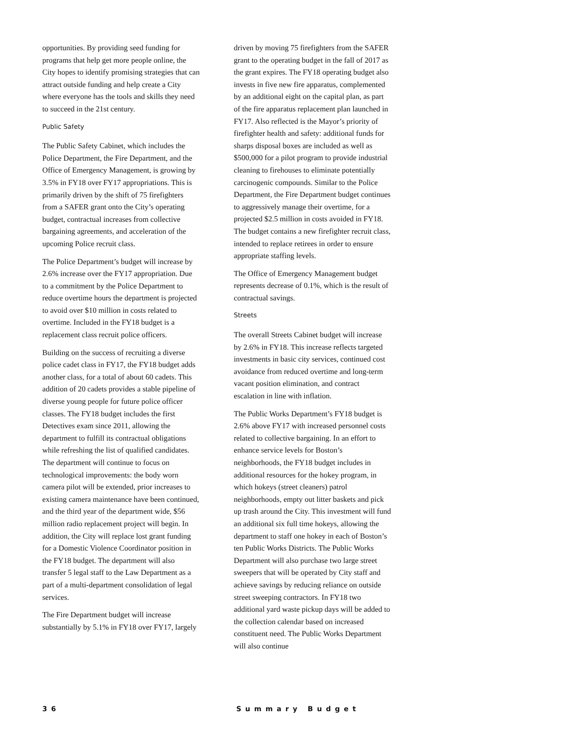opportunities. By providing seed funding for programs that help get more people online, the City hopes to identify promising strategies that can attract outside funding and help create a City where everyone has the tools and skills they need to succeed in the 21st century.
Public Safety
The Public Safety Cabinet, which includes the Police Department, the Fire Department, and the Office of Emergency Management, is growing by 3.5% in FY18 over FY17 appropriations. This is primarily driven by the shift of 75 firefighters from a SAFER grant onto the City’s operating budget, contractual increases from collective bargaining agreements, and acceleration of the upcoming Police recruit class.
The Police Department’s budget will increase by 2.6% increase over the FY17 appropriation. Due to a commitment by the Police Department to reduce overtime hours the department is projected to avoid over $10 million in costs related to overtime. Included in the FY18 budget is a replacement class recruit police officers.
Building on the success of recruiting a diverse police cadet class in FY17, the FY18 budget adds another class, for a total of about 60 cadets. This addition of 20 cadets provides a stable pipeline of diverse young people for future police officer classes. The FY18 budget includes the first Detectives exam since 2011, allowing the department to fulfill its contractual obligations while refreshing the list of qualified candidates. The department will continue to focus on technological improvements: the body worn camera pilot will be extended, prior increases to existing camera maintenance have been continued, and the third year of the department wide, $56 million radio replacement project will begin. In addition, the City will replace lost grant funding for a Domestic Violence Coordinator position in the FY18 budget. The department will also transfer 5 legal staff to the Law Department as a part of a multi-department consolidation of legal services.
The Fire Department budget will increase substantially by 5.1% in FY18 over FY17, largely
driven by moving 75 firefighters from the SAFER grant to the operating budget in the fall of 2017 as the grant expires. The FY18 operating budget also invests in five new fire apparatus, complemented by an additional eight on the capital plan, as part of the fire apparatus replacement plan launched in FY17. Also reflected is the Mayor’s priority of firefighter health and safety: additional funds for sharps disposal boxes are included as well as $500,000 for a pilot program to provide industrial cleaning to firehouses to eliminate potentially carcinogenic compounds. Similar to the Police Department, the Fire Department budget continues to aggressively manage their overtime, for a projected $2.5 million in costs avoided in FY18. The budget contains a new firefighter recruit class, intended to replace retirees in order to ensure appropriate staffing levels.
The Office of Emergency Management budget represents decrease of 0.1%, which is the result of contractual savings.
Streets
The overall Streets Cabinet budget will increase by 2.6% in FY18. This increase reflects targeted investments in basic city services, continued cost avoidance from reduced overtime and long-term vacant position elimination, and contract escalation in line with inflation.
The Public Works Department’s FY18 budget is 2.6% above FY17 with increased personnel costs related to collective bargaining. In an effort to enhance service levels for Boston’s neighborhoods, the FY18 budget includes in additional resources for the hokey program, in which hokeys (street cleaners) patrol neighborhoods, empty out litter baskets and pick up trash around the City. This investment will fund an additional six full time hokeys, allowing the department to staff one hokey in each of Boston’s ten Public Works Districts. The Public Works Department will also purchase two large street sweepers that will be operated by City staff and achieve savings by reducing reliance on outside street sweeping contractors. In FY18 two additional yard waste pickup days will be added to the collection calendar based on increased constituent need. The Public Works Department will also continue
36 Summary Budget